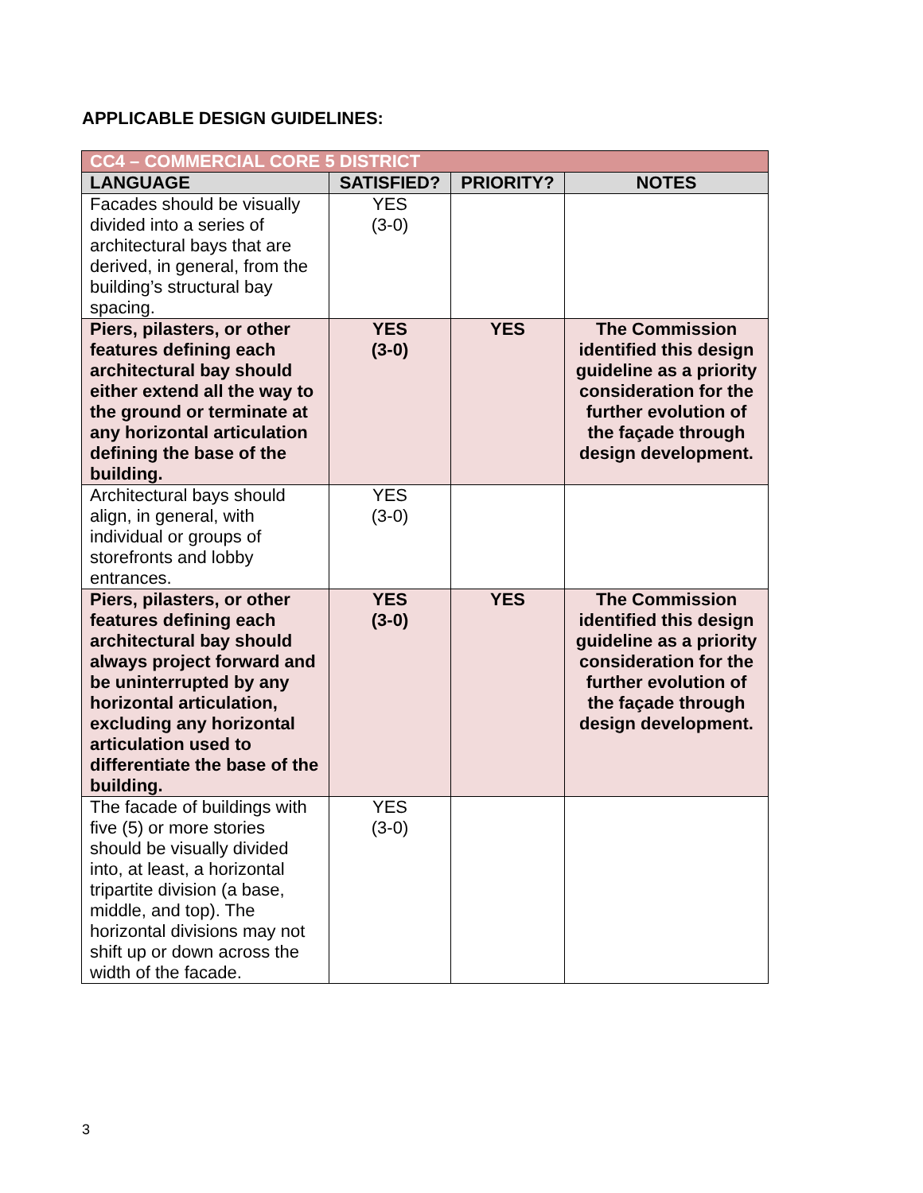APPLICABLE DESIGN GUIDELINES:
| CC4 – COMMERCIAL CORE 5 DISTRICT | | | |
| --- | --- | --- | --- |
| LANGUAGE | SATISFIED? | PRIORITY? | NOTES |
| Facades should be visually divided into a series of architectural bays that are derived, in general, from the building’s structural bay spacing. | YES (3-0) | | |
| Piers, pilasters, or other features defining each architectural bay should either extend all the way to the ground or terminate at any horizontal articulation defining the base of the building. | YES (3-0) | YES | The Commission identified this design guideline as a priority consideration for the further evolution of the façade through design development. |
| Architectural bays should align, in general, with individual or groups of storefronts and lobby entrances. | YES (3-0) | | |
| Piers, pilasters, or other features defining each architectural bay should always project forward and be uninterrupted by any horizontal articulation, excluding any horizontal articulation used to differentiate the base of the building. | YES (3-0) | YES | The Commission identified this design guideline as a priority consideration for the further evolution of the façade through design development. |
| The facade of buildings with five (5) or more stories should be visually divided into, at least, a horizontal tripartite division (a base, middle, and top). The horizontal divisions may not shift up or down across the width of the facade. | YES (3-0) | | |
3